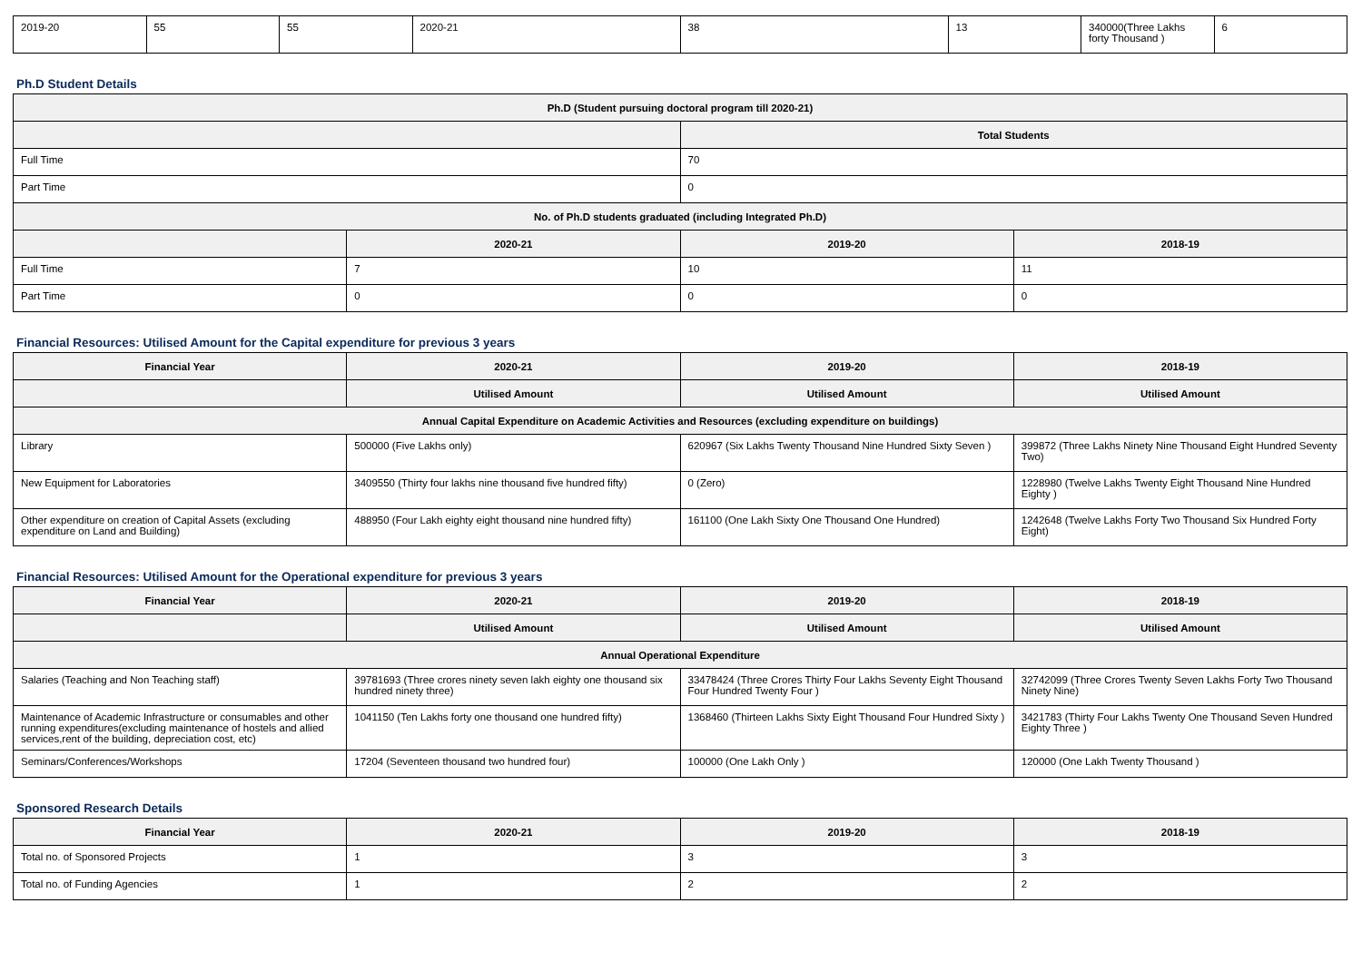| 2019-20 | 55 | 55 | 2020-21 | 38 | 13 | 340000(Three Lakhs forty Thousand ) | 6 |
Ph.D Student Details
| Ph.D (Student pursuing doctoral program till 2020-21) | | | |
| --- | --- | --- | --- |
| | | Total Students | |
| Full Time | | 70 | |
| Part Time | | 0 | |
| No. of Ph.D students graduated (including Integrated Ph.D) | | | |
| | 2020-21 | 2019-20 | 2018-19 |
| Full Time | 7 | 10 | 11 |
| Part Time | 0 | 0 | 0 |
Financial Resources: Utilised Amount for the Capital expenditure for previous 3 years
| Financial Year | 2020-21 | 2019-20 | 2018-19 |
| --- | --- | --- | --- |
| | Utilised Amount | Utilised Amount | Utilised Amount |
| Annual Capital Expenditure on Academic Activities and Resources (excluding expenditure on buildings) | | | |
| Library | 500000 (Five Lakhs only) | 620967 (Six Lakhs Twenty Thousand Nine Hundred Sixty Seven ) | 399872 (Three Lakhs Ninety Nine Thousand Eight Hundred Seventy Two) |
| New Equipment for Laboratories | 3409550 (Thirty four lakhs nine thousand five hundred fifty) | 0 (Zero) | 1228980 (Twelve Lakhs Twenty Eight Thousand Nine Hundred Eighty ) |
| Other expenditure on creation of Capital Assets (excluding expenditure on Land and Building) | 488950 (Four Lakh eighty eight thousand nine hundred fifty) | 161100 (One Lakh Sixty One Thousand One Hundred) | 1242648 (Twelve Lakhs Forty Two Thousand Six Hundred Forty Eight) |
Financial Resources: Utilised Amount for the Operational expenditure for previous 3 years
| Financial Year | 2020-21 | 2019-20 | 2018-19 |
| --- | --- | --- | --- |
| | Utilised Amount | Utilised Amount | Utilised Amount |
| Annual Operational Expenditure | | | |
| Salaries (Teaching and Non Teaching staff) | 39781693 (Three crores ninety seven lakh eighty one thousand six hundred ninety three) | 33478424 (Three Crores Thirty Four Lakhs Seventy Eight Thousand Four Hundred Twenty Four ) | 32742099 (Three Crores Twenty Seven Lakhs Forty Two Thousand Ninety Nine) |
| Maintenance of Academic Infrastructure or consumables and other running expenditures(excluding maintenance of hostels and allied services,rent of the building, depreciation cost, etc) | 1041150 (Ten Lakhs forty one thousand one hundred fifty) | 1368460 (Thirteen Lakhs Sixty Eight Thousand Four Hundred Sixty ) | 3421783 (Thirty Four Lakhs Twenty One Thousand Seven Hundred Eighty Three ) |
| Seminars/Conferences/Workshops | 17204 (Seventeen thousand two hundred four) | 100000 (One Lakh Only ) | 120000 (One Lakh Twenty Thousand ) |
Sponsored Research Details
| Financial Year | 2020-21 | 2019-20 | 2018-19 |
| --- | --- | --- | --- |
| Total no. of Sponsored Projects | 1 | 3 | 3 |
| Total no. of Funding Agencies | 1 | 2 | 2 |